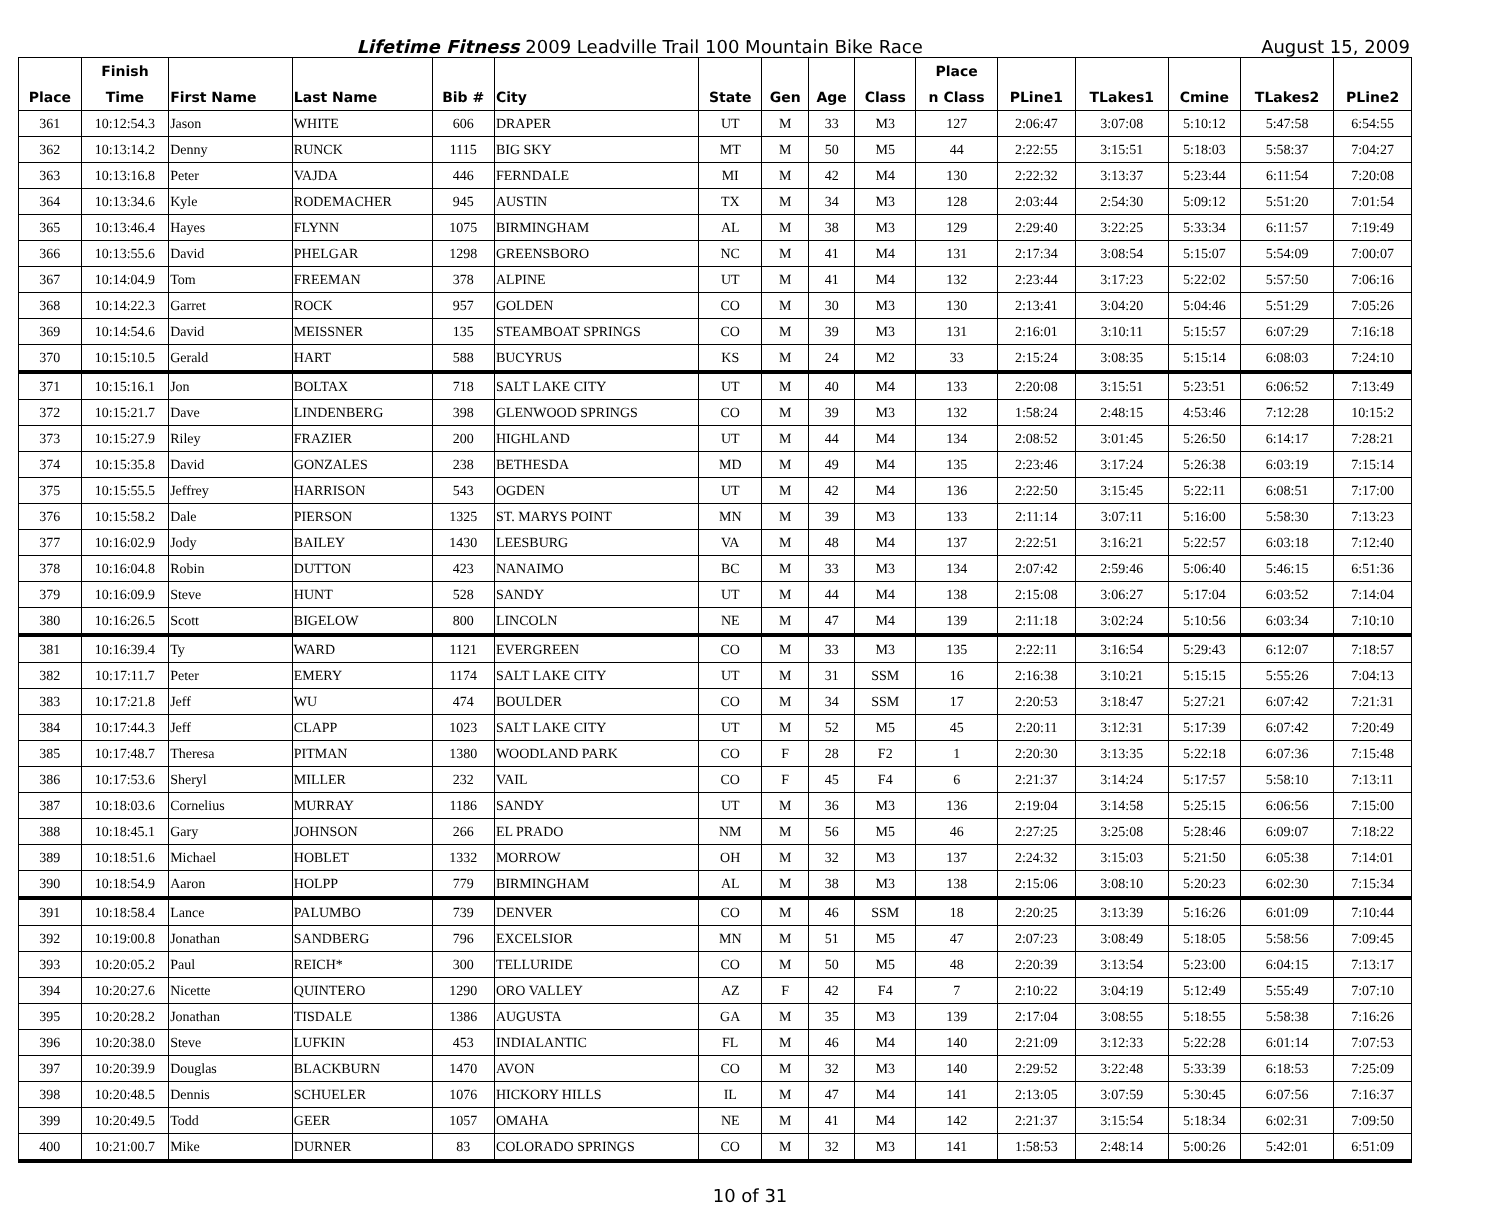Lifetime Fitness 2009 Leadville Trail 100 Mountain Bike Race
August 15, 2009
| | Finish | | | | | | | | | Place | | | | | |
| --- | --- | --- | --- | --- | --- | --- | --- | --- | --- | --- | --- | --- | --- | --- | --- |
| Place | Time | First Name | Last Name | Bib # | City | State | Gen | Age | Class | n Class | PLine1 | TLakes1 | Cmine | TLakes2 | PLine2 |
| 361 | 10:12:54.3 | Jason | WHITE | 606 | DRAPER | UT | M | 33 | M3 | 127 | 2:06:47 | 3:07:08 | 5:10:12 | 5:47:58 | 6:54:55 |
| 362 | 10:13:14.2 | Denny | RUNCK | 1115 | BIG SKY | MT | M | 50 | M5 | 44 | 2:22:55 | 3:15:51 | 5:18:03 | 5:58:37 | 7:04:27 |
| 363 | 10:13:16.8 | Peter | VAJDA | 446 | FERNDALE | MI | M | 42 | M4 | 130 | 2:22:32 | 3:13:37 | 5:23:44 | 6:11:54 | 7:20:08 |
| 364 | 10:13:34.6 | Kyle | RODEMACHER | 945 | AUSTIN | TX | M | 34 | M3 | 128 | 2:03:44 | 2:54:30 | 5:09:12 | 5:51:20 | 7:01:54 |
| 365 | 10:13:46.4 | Hayes | FLYNN | 1075 | BIRMINGHAM | AL | M | 38 | M3 | 129 | 2:29:40 | 3:22:25 | 5:33:34 | 6:11:57 | 7:19:49 |
| 366 | 10:13:55.6 | David | PHELGAR | 1298 | GREENSBORO | NC | M | 41 | M4 | 131 | 2:17:34 | 3:08:54 | 5:15:07 | 5:54:09 | 7:00:07 |
| 367 | 10:14:04.9 | Tom | FREEMAN | 378 | ALPINE | UT | M | 41 | M4 | 132 | 2:23:44 | 3:17:23 | 5:22:02 | 5:57:50 | 7:06:16 |
| 368 | 10:14:22.3 | Garret | ROCK | 957 | GOLDEN | CO | M | 30 | M3 | 130 | 2:13:41 | 3:04:20 | 5:04:46 | 5:51:29 | 7:05:26 |
| 369 | 10:14:54.6 | David | MEISSNER | 135 | STEAMBOAT SPRINGS | CO | M | 39 | M3 | 131 | 2:16:01 | 3:10:11 | 5:15:57 | 6:07:29 | 7:16:18 |
| 370 | 10:15:10.5 | Gerald | HART | 588 | BUCYRUS | KS | M | 24 | M2 | 33 | 2:15:24 | 3:08:35 | 5:15:14 | 6:08:03 | 7:24:10 |
| 371 | 10:15:16.1 | Jon | BOLTAX | 718 | SALT LAKE CITY | UT | M | 40 | M4 | 133 | 2:20:08 | 3:15:51 | 5:23:51 | 6:06:52 | 7:13:49 |
| 372 | 10:15:21.7 | Dave | LINDENBERG | 398 | GLENWOOD SPRINGS | CO | M | 39 | M3 | 132 | 1:58:24 | 2:48:15 | 4:53:46 | 7:12:28 | 10:15:2 |
| 373 | 10:15:27.9 | Riley | FRAZIER | 200 | HIGHLAND | UT | M | 44 | M4 | 134 | 2:08:52 | 3:01:45 | 5:26:50 | 6:14:17 | 7:28:21 |
| 374 | 10:15:35.8 | David | GONZALES | 238 | BETHESDA | MD | M | 49 | M4 | 135 | 2:23:46 | 3:17:24 | 5:26:38 | 6:03:19 | 7:15:14 |
| 375 | 10:15:55.5 | Jeffrey | HARRISON | 543 | OGDEN | UT | M | 42 | M4 | 136 | 2:22:50 | 3:15:45 | 5:22:11 | 6:08:51 | 7:17:00 |
| 376 | 10:15:58.2 | Dale | PIERSON | 1325 | ST. MARYS POINT | MN | M | 39 | M3 | 133 | 2:11:14 | 3:07:11 | 5:16:00 | 5:58:30 | 7:13:23 |
| 377 | 10:16:02.9 | Jody | BAILEY | 1430 | LEESBURG | VA | M | 48 | M4 | 137 | 2:22:51 | 3:16:21 | 5:22:57 | 6:03:18 | 7:12:40 |
| 378 | 10:16:04.8 | Robin | DUTTON | 423 | NANAIMO | BC | M | 33 | M3 | 134 | 2:07:42 | 2:59:46 | 5:06:40 | 5:46:15 | 6:51:36 |
| 379 | 10:16:09.9 | Steve | HUNT | 528 | SANDY | UT | M | 44 | M4 | 138 | 2:15:08 | 3:06:27 | 5:17:04 | 6:03:52 | 7:14:04 |
| 380 | 10:16:26.5 | Scott | BIGELOW | 800 | LINCOLN | NE | M | 47 | M4 | 139 | 2:11:18 | 3:02:24 | 5:10:56 | 6:03:34 | 7:10:10 |
| 381 | 10:16:39.4 | Ty | WARD | 1121 | EVERGREEN | CO | M | 33 | M3 | 135 | 2:22:11 | 3:16:54 | 5:29:43 | 6:12:07 | 7:18:57 |
| 382 | 10:17:11.7 | Peter | EMERY | 1174 | SALT LAKE CITY | UT | M | 31 | SSM | 16 | 2:16:38 | 3:10:21 | 5:15:15 | 5:55:26 | 7:04:13 |
| 383 | 10:17:21.8 | Jeff | WU | 474 | BOULDER | CO | M | 34 | SSM | 17 | 2:20:53 | 3:18:47 | 5:27:21 | 6:07:42 | 7:21:31 |
| 384 | 10:17:44.3 | Jeff | CLAPP | 1023 | SALT LAKE CITY | UT | M | 52 | M5 | 45 | 2:20:11 | 3:12:31 | 5:17:39 | 6:07:42 | 7:20:49 |
| 385 | 10:17:48.7 | Theresa | PITMAN | 1380 | WOODLAND PARK | CO | F | 28 | F2 | 1 | 2:20:30 | 3:13:35 | 5:22:18 | 6:07:36 | 7:15:48 |
| 386 | 10:17:53.6 | Sheryl | MILLER | 232 | VAIL | CO | F | 45 | F4 | 6 | 2:21:37 | 3:14:24 | 5:17:57 | 5:58:10 | 7:13:11 |
| 387 | 10:18:03.6 | Cornelius | MURRAY | 1186 | SANDY | UT | M | 36 | M3 | 136 | 2:19:04 | 3:14:58 | 5:25:15 | 6:06:56 | 7:15:00 |
| 388 | 10:18:45.1 | Gary | JOHNSON | 266 | EL PRADO | NM | M | 56 | M5 | 46 | 2:27:25 | 3:25:08 | 5:28:46 | 6:09:07 | 7:18:22 |
| 389 | 10:18:51.6 | Michael | HOBLET | 1332 | MORROW | OH | M | 32 | M3 | 137 | 2:24:32 | 3:15:03 | 5:21:50 | 6:05:38 | 7:14:01 |
| 390 | 10:18:54.9 | Aaron | HOLPP | 779 | BIRMINGHAM | AL | M | 38 | M3 | 138 | 2:15:06 | 3:08:10 | 5:20:23 | 6:02:30 | 7:15:34 |
| 391 | 10:18:58.4 | Lance | PALUMBO | 739 | DENVER | CO | M | 46 | SSM | 18 | 2:20:25 | 3:13:39 | 5:16:26 | 6:01:09 | 7:10:44 |
| 392 | 10:19:00.8 | Jonathan | SANDBERG | 796 | EXCELSIOR | MN | M | 51 | M5 | 47 | 2:07:23 | 3:08:49 | 5:18:05 | 5:58:56 | 7:09:45 |
| 393 | 10:20:05.2 | Paul | REICH* | 300 | TELLURIDE | CO | M | 50 | M5 | 48 | 2:20:39 | 3:13:54 | 5:23:00 | 6:04:15 | 7:13:17 |
| 394 | 10:20:27.6 | Nicette | QUINTERO | 1290 | ORO VALLEY | AZ | F | 42 | F4 | 7 | 2:10:22 | 3:04:19 | 5:12:49 | 5:55:49 | 7:07:10 |
| 395 | 10:20:28.2 | Jonathan | TISDALE | 1386 | AUGUSTA | GA | M | 35 | M3 | 139 | 2:17:04 | 3:08:55 | 5:18:55 | 5:58:38 | 7:16:26 |
| 396 | 10:20:38.0 | Steve | LUFKIN | 453 | INDIALANTIC | FL | M | 46 | M4 | 140 | 2:21:09 | 3:12:33 | 5:22:28 | 6:01:14 | 7:07:53 |
| 397 | 10:20:39.9 | Douglas | BLACKBURN | 1470 | AVON | CO | M | 32 | M3 | 140 | 2:29:52 | 3:22:48 | 5:33:39 | 6:18:53 | 7:25:09 |
| 398 | 10:20:48.5 | Dennis | SCHUELER | 1076 | HICKORY HILLS | IL | M | 47 | M4 | 141 | 2:13:05 | 3:07:59 | 5:30:45 | 6:07:56 | 7:16:37 |
| 399 | 10:20:49.5 | Todd | GEER | 1057 | OMAHA | NE | M | 41 | M4 | 142 | 2:21:37 | 3:15:54 | 5:18:34 | 6:02:31 | 7:09:50 |
| 400 | 10:21:00.7 | Mike | DURNER | 83 | COLORADO SPRINGS | CO | M | 32 | M3 | 141 | 1:58:53 | 2:48:14 | 5:00:26 | 5:42:01 | 6:51:09 |
10 of 31